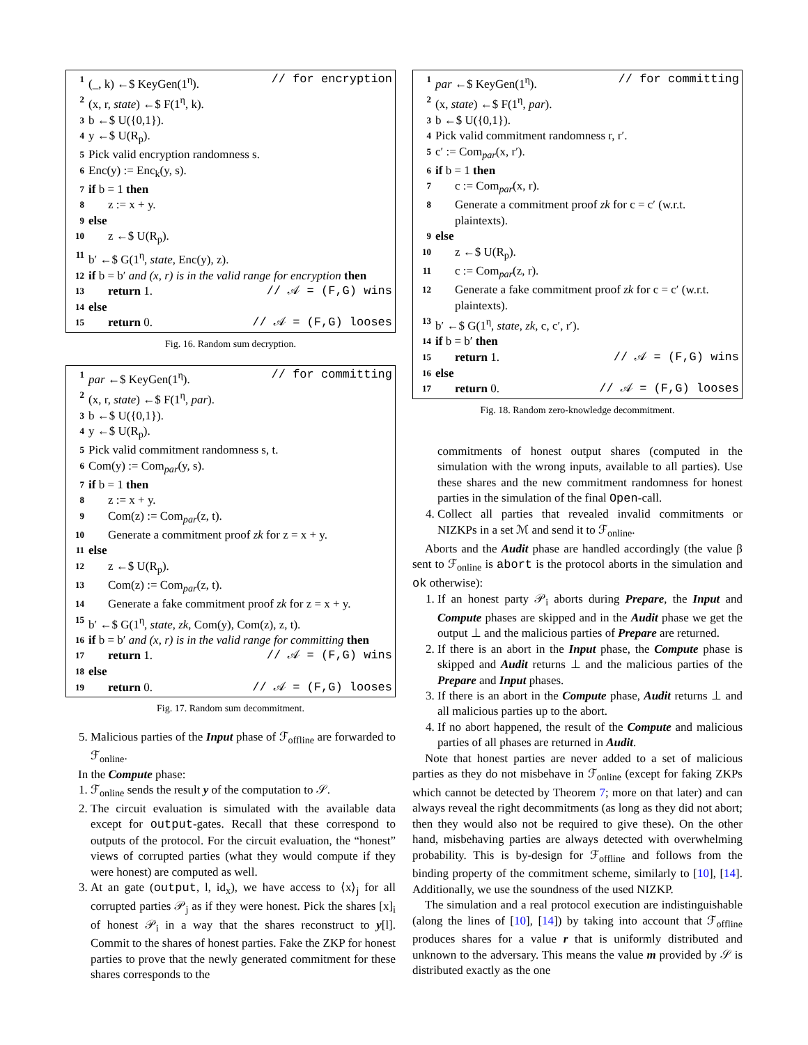1 (_, k) ←$ KeyGen(1<sup>η</sup>). // for encryption
2 (x, r, state) ←$ F(1<sup>η</sup>, k).
3 b ←$ U({0,1}).
4 y ←$ U(R<sub>p</sub>).
5 Pick valid encryption randomness s.
6 Enc(y) := Enc<sub>k</sub>(y, s).
7 if b = 1 then
8 z := x + y.
9 else
10 z ←$ U(R<sub>p</sub>).
11 b′ ←$ G(1<sup>η</sup>, state, Enc(y), z).
12 if b = b′ and (x, r) is in the valid range for encryption then
13 return 1. // 𝒜 = (F,G) wins
14 else
15 return 0. // 𝒜 = (F,G) looses
Fig. 16. Random sum decryption.
1 par ←$ KeyGen(1<sup>η</sup>). // for committing
2 (x, r, state) ←$ F(1<sup>η</sup>, par).
3 b ←$ U({0,1}).
4 y ←$ U(R<sub>p</sub>).
5 Pick valid commitment randomness s, t.
6 Com(y) := Com<sub>par</sub>(y, s).
7 if b = 1 then
8 z := x + y.
9 Com(z) := Com<sub>par</sub>(z, t).
10 Generate a commitment proof zk for z = x + y.
11 else
12 z ←$ U(R<sub>p</sub>).
13 Com(z) := Com<sub>par</sub>(z, t).
14 Generate a fake commitment proof zk for z = x + y.
15 b′ ←$ G(1<sup>η</sup>, state, zk, Com(y), Com(z), z, t).
16 if b = b′ and (x, r) is in the valid range for committing then
17 return 1. // 𝒜 = (F,G) wins
18 else
19 return 0. // 𝒜 = (F,G) looses
Fig. 17. Random sum decommitment.
5. Malicious parties of the Input phase of ℱ<sub>offline</sub> are forwarded to ℱ<sub>online</sub>.
In the Compute phase:
1. ℱ<sub>online</sub> sends the result y of the computation to 𝒮.
2. The circuit evaluation is simulated with the available data except for output-gates. Recall that these correspond to outputs of the protocol. For the circuit evaluation, the “honest” views of corrupted parties (what they would compute if they were honest) are computed as well.
3. At an gate (output, l, id<sub>x</sub>), we have access to ⟨x⟩<sub>j</sub> for all corrupted parties 𝒫<sub>j</sub> as if they were honest. Pick the shares [x]<sub>i</sub> of honest 𝒫<sub>i</sub> in a way that the shares reconstruct to y[l]. Commit to the shares of honest parties. Fake the ZKP for honest parties to prove that the newly generated commitment for these shares corresponds to the
1 par ←$ KeyGen(1<sup>η</sup>). // for committing
2 (x, state) ←$ F(1<sup>η</sup>, par).
3 b ←$ U({0,1}).
4 Pick valid commitment randomness r, r′.
5 c′ := Com<sub>par</sub>(x, r′).
6 if b = 1 then
7 c := Com<sub>par</sub>(x, r).
8 Generate a commitment proof zk for c = c′ (w.r.t. plaintexts).
9 else
10 z ←$ U(R<sub>p</sub>).
11 c := Com<sub>par</sub>(z, r).
12 Generate a fake commitment proof zk for c = c′ (w.r.t. plaintexts).
13 b′ ←$ G(1<sup>η</sup>, state, zk, c, c′, r′).
14 if b = b′ then
15 return 1. // 𝒜 = (F,G) wins
16 else
17 return 0. // 𝒜 = (F,G) looses
Fig. 18. Random zero-knowledge decommitment.
commitments of honest output shares (computed in the simulation with the wrong inputs, available to all parties). Use these shares and the new commitment randomness for honest parties in the simulation of the final Open-call.
4. Collect all parties that revealed invalid commitments or NIZKPs in a set ℳ and send it to ℱ<sub>online</sub>.
Aborts and the Audit phase are handled accordingly (the value β sent to ℱ<sub>online</sub> is abort is the protocol aborts in the simulation and ok otherwise):
1. If an honest party 𝒫<sub>i</sub> aborts during Prepare, the Input and Compute phases are skipped and in the Audit phase we get the output ⊥ and the malicious parties of Prepare are returned.
2. If there is an abort in the Input phase, the Compute phase is skipped and Audit returns ⊥ and the malicious parties of the Prepare and Input phases.
3. If there is an abort in the Compute phase, Audit returns ⊥ and all malicious parties up to the abort.
4. If no abort happened, the result of the Compute and malicious parties of all phases are returned in Audit.
Note that honest parties are never added to a set of malicious parties as they do not misbehave in ℱ<sub>online</sub> (except for faking ZKPs which cannot be detected by Theorem 7; more on that later) and can always reveal the right decommitments (as long as they did not abort; then they would also not be required to give these). On the other hand, misbehaving parties are always detected with overwhelming probability. This is by-design for ℱ<sub>offline</sub> and follows from the binding property of the commitment scheme, similarly to [10], [14]. Additionally, we use the soundness of the used NIZKP.
The simulation and a real protocol execution are indistinguishable (along the lines of [10], [14]) by taking into account that ℱ<sub>offline</sub> produces shares for a value r that is uniformly distributed and unknown to the adversary. This means the value m provided by 𝒮 is distributed exactly as the one